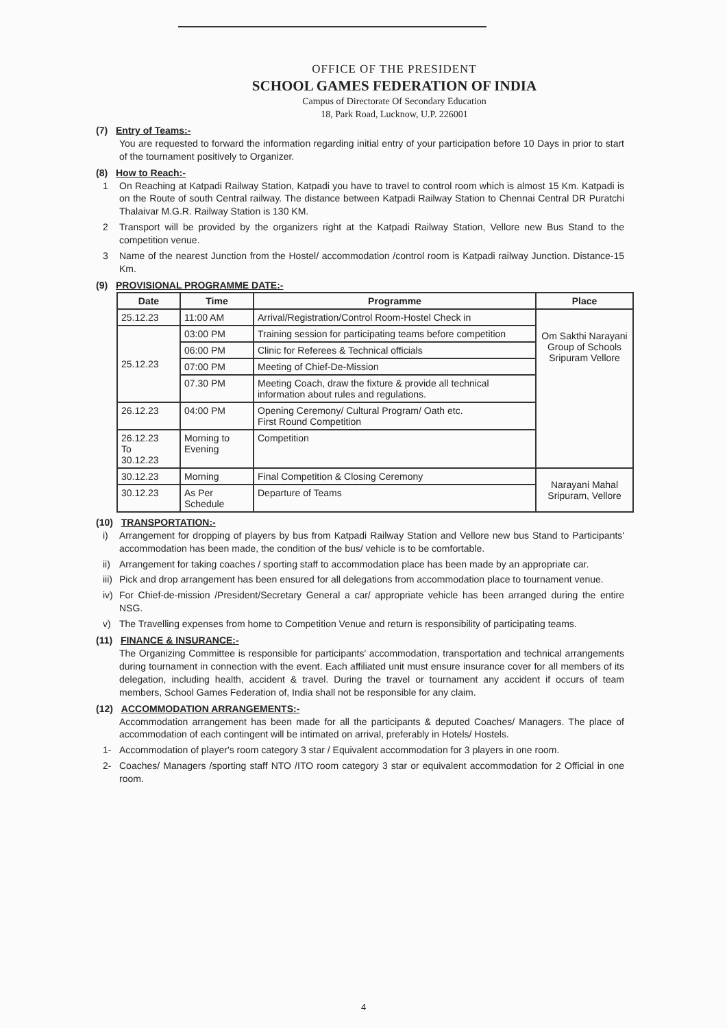OFFICE OF THE PRESIDENT
SCHOOL GAMES FEDERATION OF INDIA
Campus of Directorate Of Secondary Education
18, Park Road, Lucknow, U.P. 226001
(7) Entry of Teams:-
You are requested to forward the information regarding initial entry of your participation before 10 Days in prior to start of the tournament positively to Organizer.
(8) How to Reach:-
1 On Reaching at Katpadi Railway Station, Katpadi you have to travel to control room which is almost 15 Km. Katpadi is on the Route of south Central railway. The distance between Katpadi Railway Station to Chennai Central DR Puratchi Thalaivar M.G.R. Railway Station is 130 KM.
2 Transport will be provided by the organizers right at the Katpadi Railway Station, Vellore new Bus Stand to the competition venue.
3 Name of the nearest Junction from the Hostel/ accommodation /control room is Katpadi railway Junction. Distance-15 Km.
(9) PROVISIONAL PROGRAMME DATE:-
| Date | Time | Programme | Place |
| --- | --- | --- | --- |
| 25.12.23 | 11:00 AM | Arrival/Registration/Control Room-Hostel Check in | Om Sakthi Narayani Group of Schools Sripuram Vellore |
| 25.12.23 | 03:00 PM | Training session for participating teams before competition | |
| | 06:00 PM | Clinic for Referees & Technical officials | |
| | 07:00 PM | Meeting of Chief-De-Mission | |
| | 07.30 PM | Meeting Coach, draw the fixture & provide all technical information about rules and regulations. | |
| 26.12.23 | 04:00 PM | Opening Ceremony/ Cultural Program/ Oath etc. First Round Competition | |
| 26.12.23 To 30.12.23 | Morning to Evening | Competition | |
| 30.12.23 | Morning | Final Competition & Closing Ceremony | Narayani Mahal Sripuram, Vellore |
| 30.12.23 | As Per Schedule | Departure of Teams | |
(10) TRANSPORTATION:-
i) Arrangement for dropping of players by bus from Katpadi Railway Station and Vellore new bus Stand to Participants' accommodation has been made, the condition of the bus/ vehicle is to be comfortable.
ii)
Arrangement for taking coaches / sporting staff to accommodation place has been made by an appropriate car.
iii)
Pick and drop arrangement has been ensured for all delegations from accommodation place to tournament venue.
iv)
For Chief-de-mission /President/Secretary General a car/ appropriate vehicle has been arranged during the entire NSG.
v) The Travelling expenses from home to Competition Venue and return is responsibility of participating teams.
(11) FINANCE & INSURANCE:-
The Organizing Committee is responsible for participants' accommodation, transportation and technical arrangements during tournament in connection with the event. Each affiliated unit must ensure insurance cover for all members of its delegation, including health, accident & travel. During the travel or tournament any accident if occurs of team members, School Games Federation of, India shall not be responsible for any claim.
(12) ACCOMMODATION ARRANGEMENTS:-
Accommodation arrangement has been made for all the participants & deputed Coaches/ Managers. The place of accommodation of each contingent will be intimated on arrival, preferably in Hotels/ Hostels.
1- Accommodation of player's room category 3 star / Equivalent accommodation for 3 players in one room.
2- Coaches/ Managers /sporting staff NTO /ITO room category 3 star or equivalent accommodation for 2 Official in one room.
4